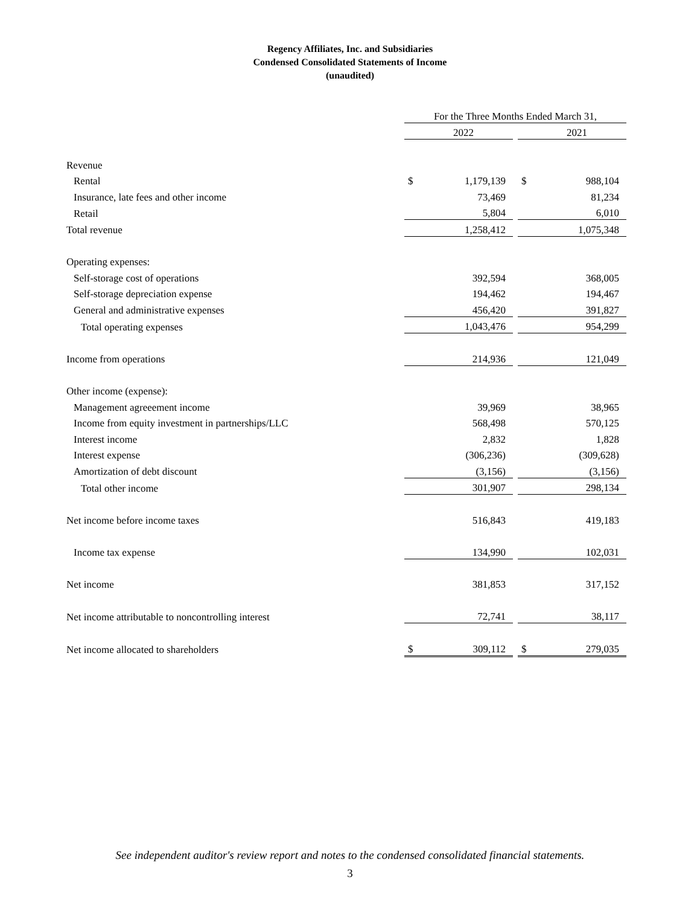Regency Affiliates, Inc. and Subsidiaries
Condensed Consolidated Statements of Income
(unaudited)
| | For the Three Months Ended March 31, | | | | |
| | | 2022 | | | 2021 |
| Revenue | | | | | |
| Rental | $ | 1,179,139 | | $ | 988,104 |
| Insurance, late fees and other income | | 73,469 | | | 81,234 |
| Retail | | 5,804 | | | 6,010 |
| Total revenue | | 1,258,412 | | | 1,075,348 |
| Operating expenses: | | | | | |
| Self-storage cost of operations | | 392,594 | | | 368,005 |
| Self-storage depreciation expense | | 194,462 | | | 194,467 |
| General and administrative expenses | | 456,420 | | | 391,827 |
| Total operating expenses | | 1,043,476 | | | 954,299 |
| Income from operations | | 214,936 | | | 121,049 |
| Other income (expense): | | | | | |
| Management agreeement income | | 39,969 | | | 38,965 |
| Income from equity investment in partnerships/LLC | | 568,498 | | | 570,125 |
| Interest income | | 2,832 | | | 1,828 |
| Interest expense | | (306,236) | | | (309,628) |
| Amortization of debt discount | | (3,156) | | | (3,156) |
| Total other income | | 301,907 | | | 298,134 |
| Net income before income taxes | | 516,843 | | | 419,183 |
| Income tax expense | | 134,990 | | | 102,031 |
| Net income | | 381,853 | | | 317,152 |
| Net income attributable to noncontrolling interest | | 72,741 | | | 38,117 |
| Net income allocated to shareholders | $ | 309,112 | | $ | 279,035 |
See independent auditor's review report and notes to the condensed consolidated financial statements.
3